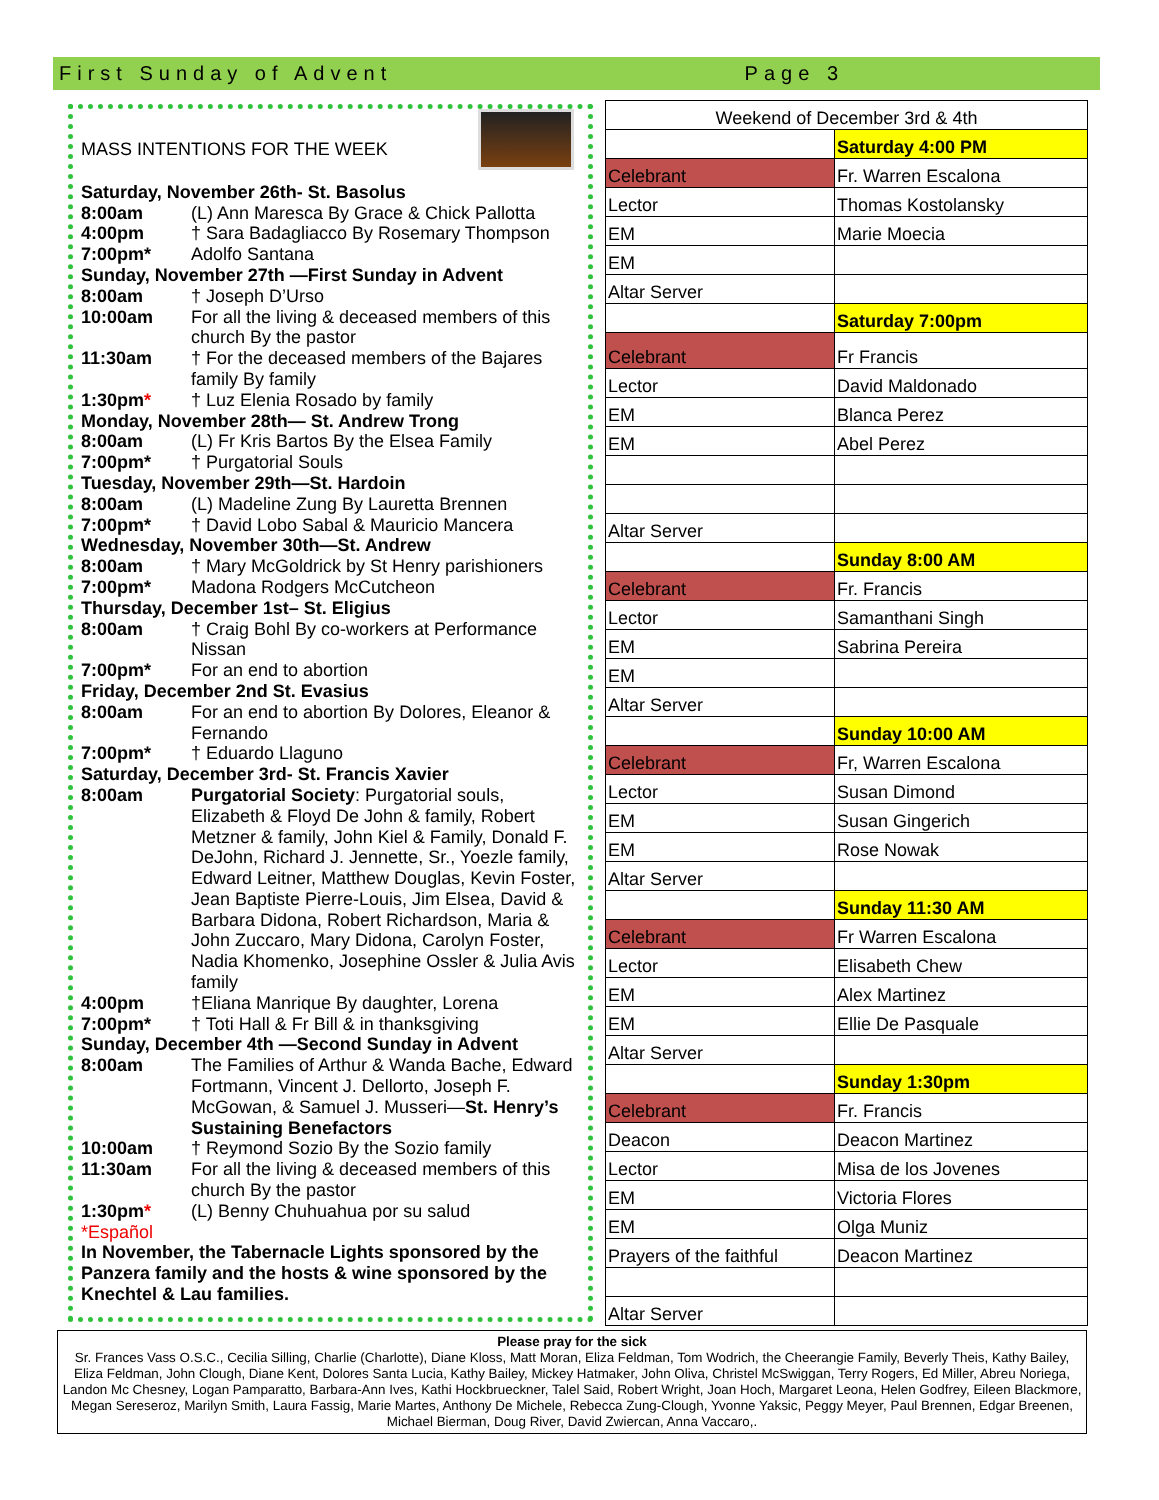First Sunday of Advent Page 3
MASS INTENTIONS FOR THE WEEK
Saturday, November 26th- St. Basolus
8:00am (L) Ann Maresca By Grace & Chick Pallotta
4:00pm † Sara Badagliacco By Rosemary Thompson
7:00pm* Adolfo Santana
Sunday, November 27th —First Sunday in Advent
8:00am † Joseph D’Urso
10:00am For all the living & deceased members of this church By the pastor
11:30am † For the deceased members of the Bajares family By family
1:30pm* † Luz Elenia Rosado by family
Monday, November 28th— St. Andrew Trong
8:00am (L) Fr Kris Bartos By the Elsea Family
7:00pm* † Purgatorial Souls
Tuesday, November 29th—St. Hardoin
8:00am (L) Madeline Zung By Lauretta Brennen
7:00pm* † David Lobo Sabal & Mauricio Mancera
Wednesday, November 30th—St. Andrew
8:00am † Mary McGoldrick by St Henry parishioners
7:00pm* Madona Rodgers McCutcheon
Thursday, December 1st– St. Eligius
8:00am † Craig Bohl By co-workers at Performance Nissan
7:00pm* For an end to abortion
Friday, December 2nd St. Evasius
8:00am For an end to abortion By Dolores, Eleanor & Fernando
7:00pm* † Eduardo Llaguno
Saturday, December 3rd- St. Francis Xavier
8:00am Purgatorial Society: Purgatorial souls, Elizabeth & Floyd De John & family, Robert Metzner & family, John Kiel & Family, Donald F. DeJohn, Richard J. Jennette, Sr., Yoezle family, Edward Leitner, Matthew Douglas, Kevin Foster, Jean Baptiste Pierre-Louis, Jim Elsea, David & Barbara Didona, Robert Richardson, Maria & John Zuccaro, Mary Didona, Carolyn Foster, Nadia Khomenko, Josephine Ossler & Julia Avis family
4:00pm †Eliana Manrique By daughter, Lorena
7:00pm* † Toti Hall & Fr Bill & in thanksgiving
Sunday, December 4th —Second Sunday in Advent
8:00am The Families of Arthur & Wanda Bache, Edward Fortmann, Vincent J. Dellorto, Joseph F. McGowan, & Samuel J. Musseri—St. Henry’s Sustaining Benefactors
10:00am † Reymond Sozio By the Sozio family
11:30am For all the living & deceased members of this church By the pastor
1:30pm* (L) Benny Chuhuahua por su salud
*Español
In November, the Tabernacle Lights sponsored by the Panzera family and the hosts & wine sponsored by the Knechtel & Lau families.
| Weekend of December 3rd & 4th | |
| | Saturday 4:00 PM |
| Celebrant | Fr. Warren Escalona |
| Lector | Thomas Kostolansky |
| EM | Marie Moecia |
| EM | |
| Altar Server | |
| | Saturday 7:00pm |
| Celebrant | Fr Francis |
| Lector | David Maldonado |
| EM | Blanca Perez |
| EM | Abel Perez |
| Altar Server | |
| | Sunday 8:00 AM |
| Celebrant | Fr. Francis |
| Lector | Samanthani Singh |
| EM | Sabrina Pereira |
| EM | |
| Altar Server | |
| | Sunday 10:00 AM |
| Celebrant | Fr, Warren Escalona |
| Lector | Susan Dimond |
| EM | Susan Gingerich |
| EM | Rose Nowak |
| Altar Server | |
| | Sunday 11:30 AM |
| Celebrant | Fr Warren Escalona |
| Lector | Elisabeth Chew |
| EM | Alex Martinez |
| EM | Ellie De Pasquale |
| Altar Server | |
| | Sunday 1:30pm |
| Celebrant | Fr. Francis |
| Deacon | Deacon Martinez |
| Lector | Misa de los Jovenes |
| EM | Victoria Flores |
| EM | Olga Muniz |
| Prayers of the faithful | Deacon Martinez |
| Altar Server | |
Please pray for the sick
Sr. Frances Vass O.S.C., Cecilia Silling, Charlie (Charlotte), Diane Kloss, Matt Moran, Eliza Feldman, Tom Wodrich, the Cheerangie Family, Beverly Theis, Kathy Bailey, Eliza Feldman, John Clough, Diane Kent, Dolores Santa Lucia, Kathy Bailey, Mickey Hatmaker, John Oliva, Christel McSwiggan, Terry Rogers, Ed Miller, Abreu Noriega, Landon Mc Chesney, Logan Pamparatto, Barbara-Ann Ives, Kathi Hockbrueckner, Talel Said, Robert Wright, Joan Hoch, Margaret Leona, Helen Godfrey, Eileen Blackmore, Megan Sereseroz, Marilyn Smith, Laura Fassig, Marie Martes, Anthony De Michele, Rebecca Zung-Clough, Yvonne Yaksic, Peggy Meyer, Paul Brennen, Edgar Breenen, Michael Bierman, Doug River, David Zwiercan, Anna Vaccaro,.